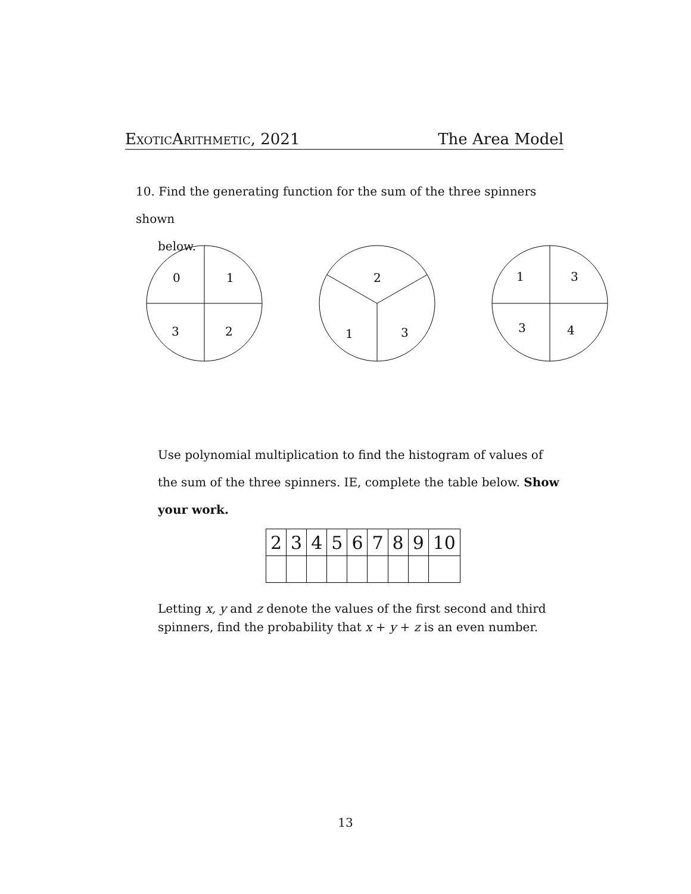ExoticArithmetic, 2021 The Area Model
10. Find the generating function for the sum of the three spinners shown
below.
0
1
3
2
2
1
3
1
3
3
4
Use polynomial multiplication to find the histogram of values of the sum of the three spinners. IE, complete the table below. Show your work.
| 2 | 3 | 4 | 5 | 6 | 7 | 8 | 9 | 10 |
Letting x, y and z denote the values of the first second and third spinners, find the probability that x + y + z is an even number.
13